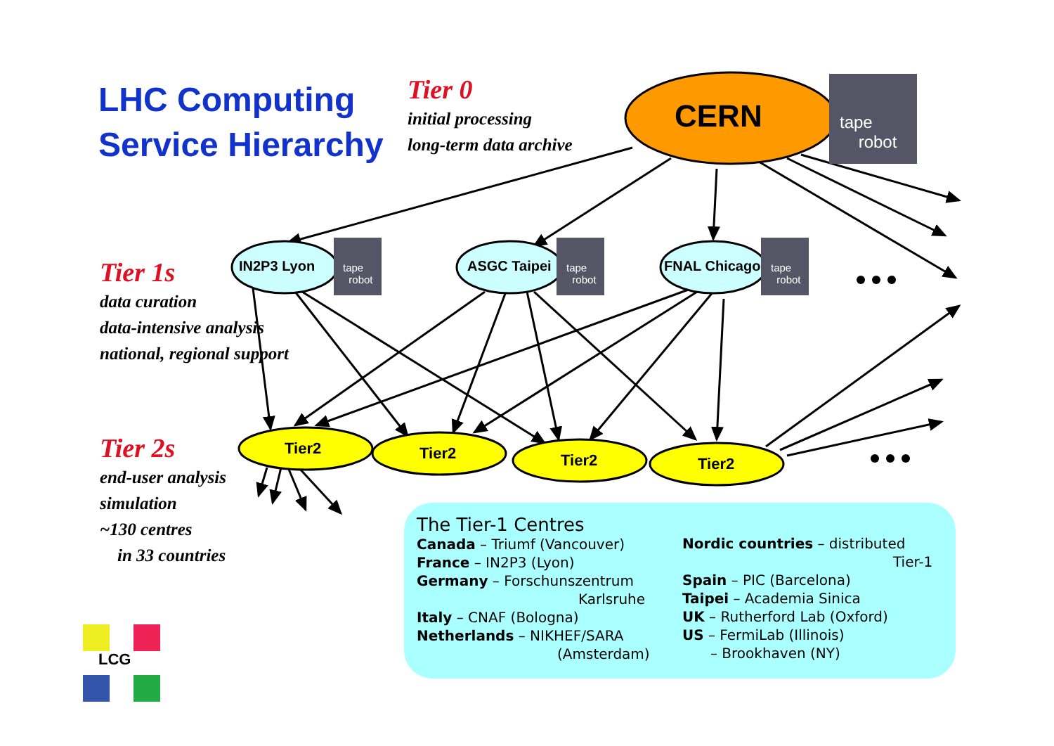LHC Computing
Service Hierarchy
Tier 0
initial processing
long-term data archive
CERN
tape
robot
IN2P3 Lyon ASGC Taipei FNAL Chicago
tape
robot
tape
robot
tape
robot
Tier 1s
data curation
data-intensive analysis
national, regional support
Tier2 Tier2 Tier2 Tier2
Tier 2s
end-user analysis
simulation
~130 centres
in 33 countries
LCG
The Tier-1 Centres
Canada – Triumf (Vancouver)
France – IN2P3 (Lyon)
Germany – Forschunszentrum
Karlsruhe
Italy – CNAF (Bologna)
Netherlands – NIKHEF/SARA
(Amsterdam)
Nordic countries – distributed
Tier-1
Spain – PIC (Barcelona)
Taipei – Academia Sinica
UK – Rutherford Lab (Oxford)
US – FermiLab (Illinois)
– Brookhaven (NY)